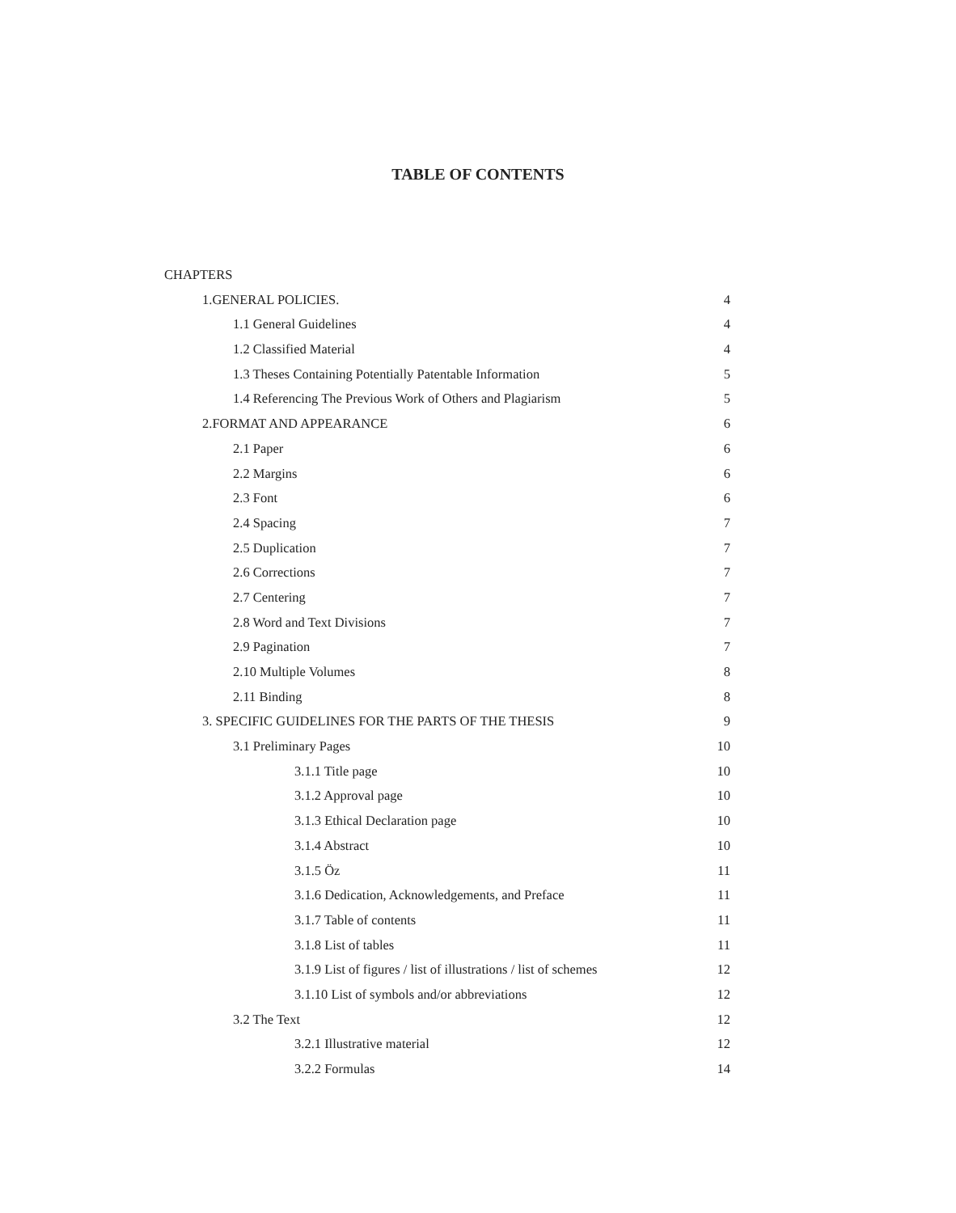TABLE OF CONTENTS
CHAPTERS
1.GENERAL POLICIES. 4
1.1 General Guidelines 4
1.2 Classified Material 4
1.3 Theses Containing Potentially Patentable Information 5
1.4 Referencing The Previous Work of Others and Plagiarism 5
2.FORMAT AND APPEARANCE 6
2.1 Paper 6
2.2 Margins 6
2.3 Font 6
2.4 Spacing 7
2.5 Duplication 7
2.6 Corrections 7
2.7 Centering 7
2.8 Word and Text Divisions 7
2.9 Pagination 7
2.10 Multiple Volumes 8
2.11 Binding 8
3. SPECIFIC GUIDELINES FOR THE PARTS OF THE THESIS 9
3.1 Preliminary Pages 10
3.1.1 Title page 10
3.1.2 Approval page 10
3.1.3 Ethical Declaration page 10
3.1.4 Abstract 10
3.1.5 Öz 11
3.1.6 Dedication, Acknowledgements, and Preface 11
3.1.7 Table of contents 11
3.1.8 List of tables 11
3.1.9 List of figures / list of illustrations / list of schemes 12
3.1.10 List of symbols and/or abbreviations 12
3.2 The Text 12
3.2.1 Illustrative material 12
3.2.2 Formulas 14